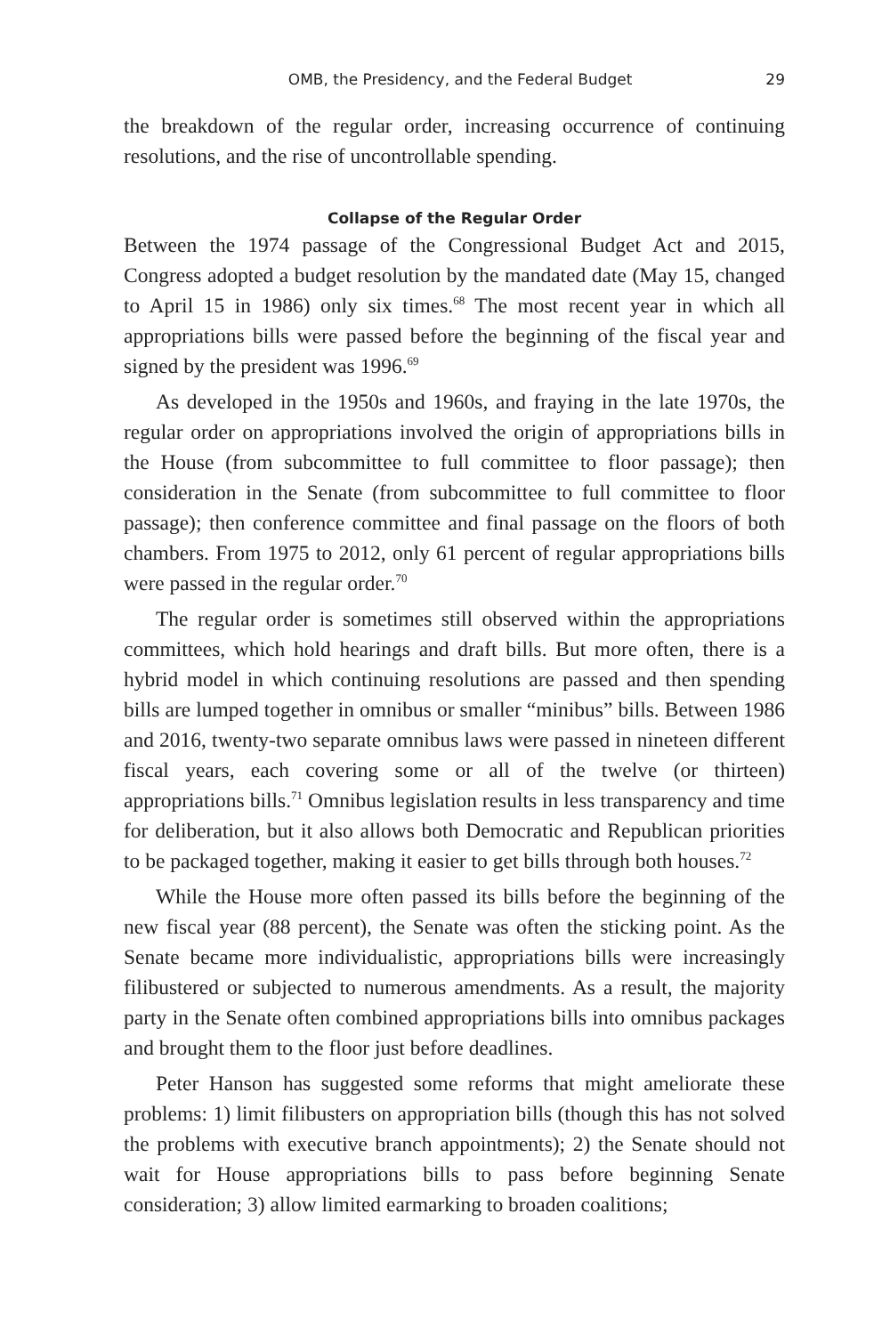OMB, the Presidency, and the Federal Budget 29
the breakdown of the regular order, increasing occurrence of continuing resolutions, and the rise of uncontrollable spending.
Collapse of the Regular Order
Between the 1974 passage of the Congressional Budget Act and 2015, Congress adopted a budget resolution by the mandated date (May 15, changed to April 15 in 1986) only six times.<sup>68</sup> The most recent year in which all appropriations bills were passed before the beginning of the fiscal year and signed by the president was 1996.<sup>69</sup>
As developed in the 1950s and 1960s, and fraying in the late 1970s, the regular order on appropriations involved the origin of appropriations bills in the House (from subcommittee to full committee to floor passage); then consideration in the Senate (from subcommittee to full committee to floor passage); then conference committee and final passage on the floors of both chambers. From 1975 to 2012, only 61 percent of regular appropriations bills were passed in the regular order.<sup>70</sup>
The regular order is sometimes still observed within the appropriations committees, which hold hearings and draft bills. But more often, there is a hybrid model in which continuing resolutions are passed and then spending bills are lumped together in omnibus or smaller “minibus” bills. Between 1986 and 2016, twenty-two separate omnibus laws were passed in nineteen different fiscal years, each covering some or all of the twelve (or thirteen) appropriations bills.<sup>71</sup> Omnibus legislation results in less transparency and time for deliberation, but it also allows both Democratic and Republican priorities to be packaged together, making it easier to get bills through both houses.<sup>72</sup>
While the House more often passed its bills before the beginning of the new fiscal year (88 percent), the Senate was often the sticking point. As the Senate became more individualistic, appropriations bills were increasingly filibustered or subjected to numerous amendments. As a result, the majority party in the Senate often combined appropriations bills into omnibus packages and brought them to the floor just before deadlines.
Peter Hanson has suggested some reforms that might ameliorate these problems: 1) limit filibusters on appropriation bills (though this has not solved the problems with executive branch appointments); 2) the Senate should not wait for House appropriations bills to pass before beginning Senate consideration; 3) allow limited earmarking to broaden coalitions;